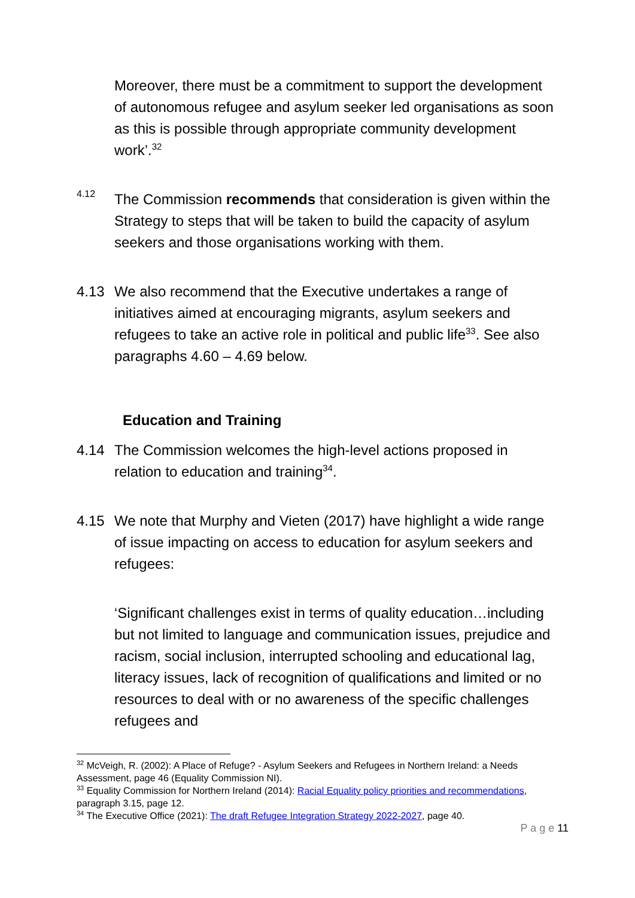Moreover, there must be a commitment to support the development of autonomous refugee and asylum seeker led organisations as soon as this is possible through appropriate community development work’.<sup>32</sup>
4.12
The Commission recommends that consideration is given within the Strategy to steps that will be taken to build the capacity of asylum seekers and those organisations working with them.
4.13 We also recommend that the Executive undertakes a range of initiatives aimed at encouraging migrants, asylum seekers and refugees to take an active role in political and public life<sup>33</sup>. See also paragraphs 4.60 – 4.69 below.
Education and Training
4.14 The Commission welcomes the high-level actions proposed in relation to education and training<sup>34</sup>.
4.15 We note that Murphy and Vieten (2017) have highlight a wide range of issue impacting on access to education for asylum seekers and refugees:
‘Significant challenges exist in terms of quality education…including but not limited to language and communication issues, prejudice and racism, social inclusion, interrupted schooling and educational lag, literacy issues, lack of recognition of qualifications and limited or no resources to deal with or no awareness of the specific challenges refugees and
<sup>32</sup> McVeigh, R. (2002): A Place of Refuge? - Asylum Seekers and Refugees in Northern Ireland: a Needs Assessment, page 46 (Equality Commission NI).
<sup>33</sup> Equality Commission for Northern Ireland (2014): Racial Equality policy priorities and recommendations, paragraph 3.15, page 12.
<sup>34</sup> The Executive Office (2021): The draft Refugee Integration Strategy 2022-2027, page 40.
P a g e 11